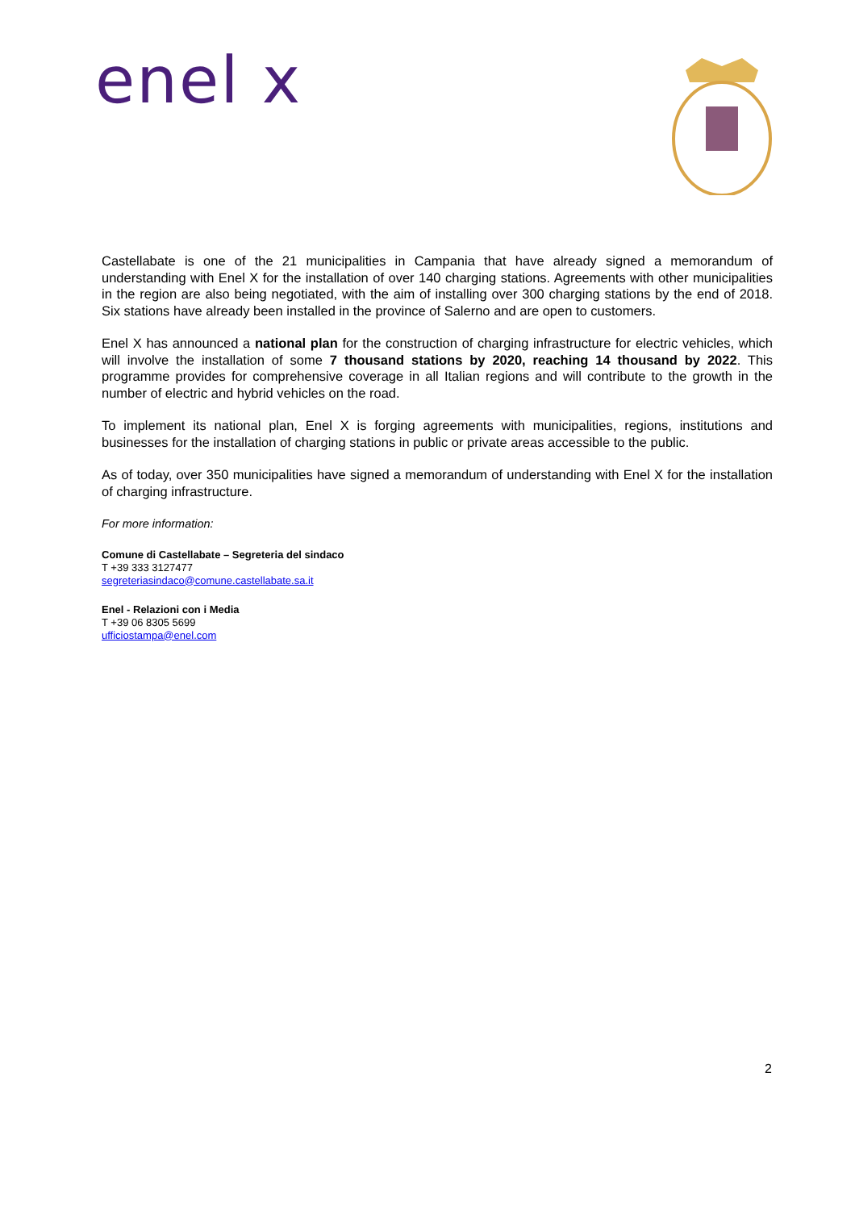enel x
Castellabate is one of the 21 municipalities in Campania that have already signed a memorandum of understanding with Enel X for the installation of over 140 charging stations. Agreements with other municipalities in the region are also being negotiated, with the aim of installing over 300 charging stations by the end of 2018. Six stations have already been installed in the province of Salerno and are open to customers.
Enel X has announced a national plan for the construction of charging infrastructure for electric vehicles, which will involve the installation of some 7 thousand stations by 2020, reaching 14 thousand by 2022. This programme provides for comprehensive coverage in all Italian regions and will contribute to the growth in the number of electric and hybrid vehicles on the road.
To implement its national plan, Enel X is forging agreements with municipalities, regions, institutions and businesses for the installation of charging stations in public or private areas accessible to the public.
As of today, over 350 municipalities have signed a memorandum of understanding with Enel X for the installation of charging infrastructure.
For more information:
Comune di Castellabate – Segreteria del sindaco
T +39 333 3127477
segreteriasindaco@comune.castellabate.sa.it
Enel - Relazioni con i Media
T +39 06 8305 5699
ufficiostampa@enel.com
2